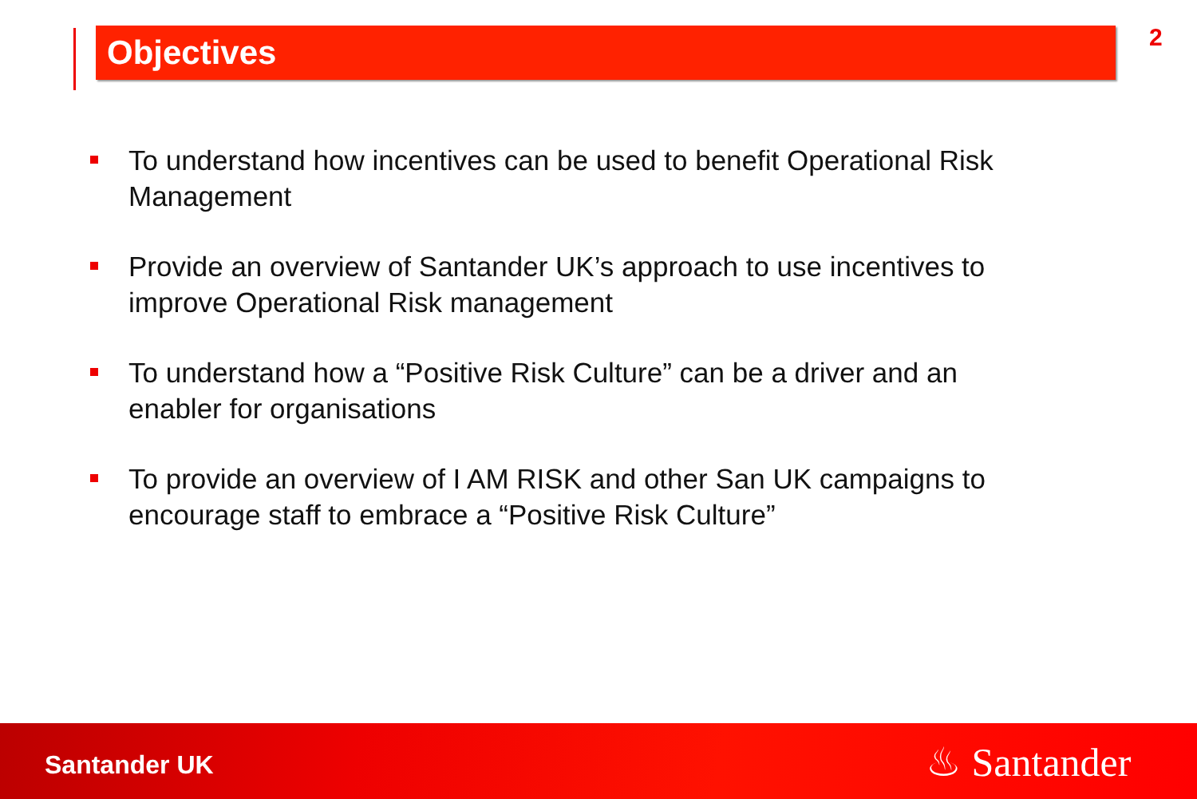Objectives 2
To understand how incentives can be used to benefit Operational Risk Management
Provide an overview of Santander UK’s approach to use incentives to improve Operational Risk management
To understand how a “Positive Risk Culture” can be a driver and an enabler for organisations
To provide an overview of I AM RISK and other San UK campaigns to encourage staff to embrace a “Positive Risk Culture”
Santander UK ♨ Santander